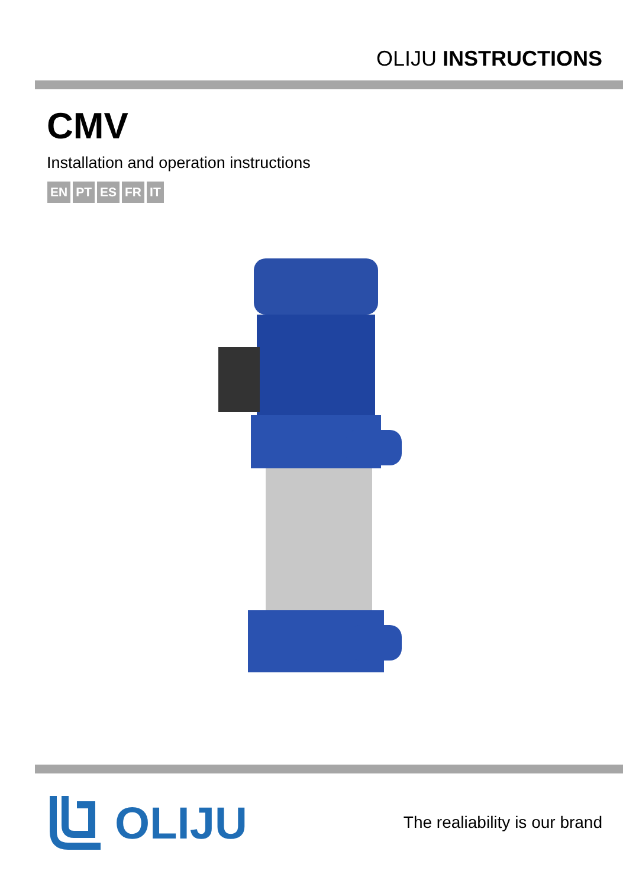OLIJU INSTRUCTIONS
CMV
Installation and operation instructions
EN PT ES FR IT
OLIJU
The realiability is our brand